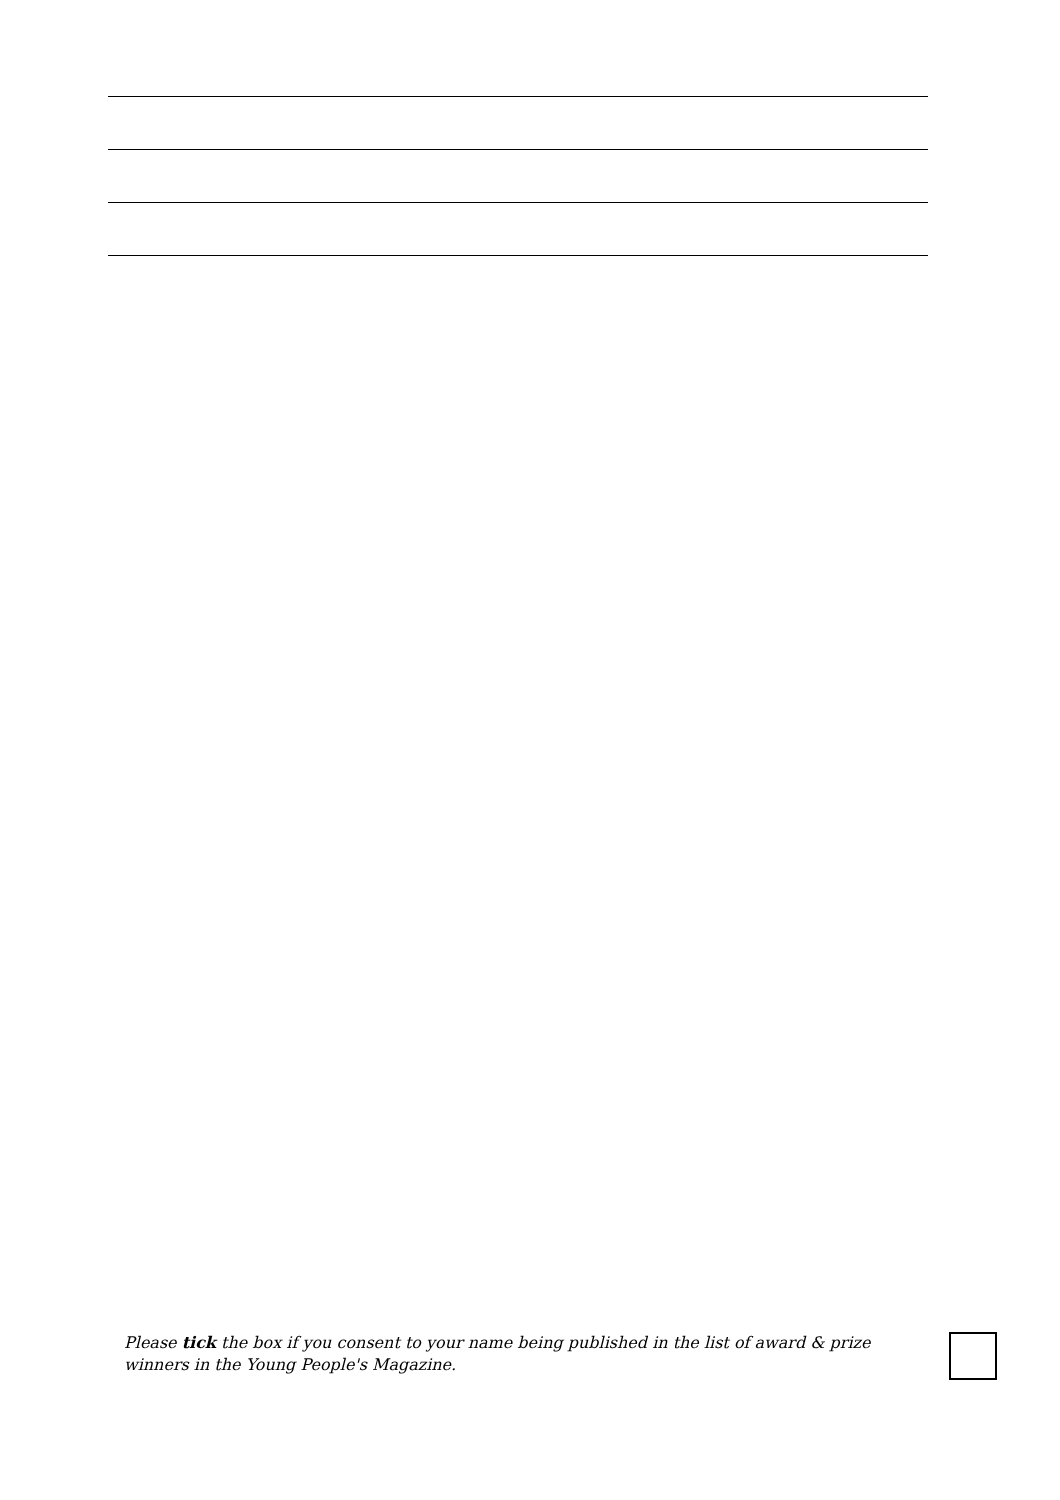Please tick the box if you consent to your name being published in the list of award & prize winners in the Young People's Magazine.